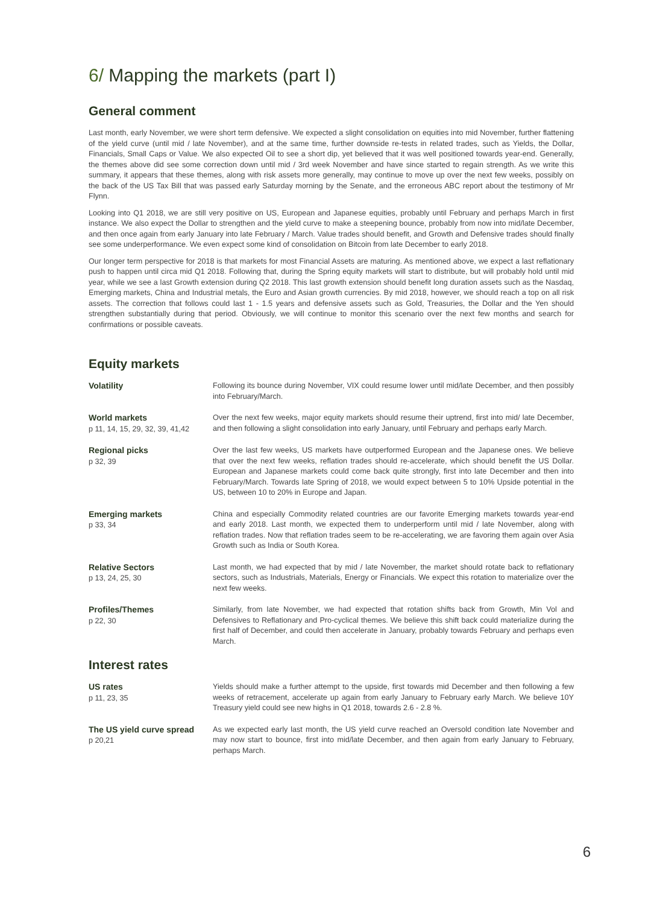6/ Mapping the markets (part I)
General comment
Last month, early November, we were short term defensive. We expected a slight consolidation on equities into mid November, further flattening of the yield curve (until mid / late November), and at the same time, further downside re-tests in related trades, such as Yields, the Dollar, Financials, Small Caps or Value. We also expected Oil to see a short dip, yet believed that it was well positioned towards year-end. Generally, the themes above did see some correction down until mid / 3rd week November and have since started to regain strength. As we write this summary, it appears that these themes, along with risk assets more generally, may continue to move up over the next few weeks, possibly on the back of the US Tax Bill that was passed early Saturday morning by the Senate, and the erroneous ABC report about the testimony of Mr Flynn.
Looking into Q1 2018, we are still very positive on US, European and Japanese equities, probably until February and perhaps March in first instance. We also expect the Dollar to strengthen and the yield curve to make a steepening bounce, probably from now into mid/late December, and then once again from early January into late February / March. Value trades should benefit, and Growth and Defensive trades should finally see some underperformance. We even expect some kind of consolidation on Bitcoin from late December to early 2018.
Our longer term perspective for 2018 is that markets for most Financial Assets are maturing. As mentioned above, we expect a last reflationary push to happen until circa mid Q1 2018. Following that, during the Spring equity markets will start to distribute, but will probably hold until mid year, while we see a last Growth extension during Q2 2018. This last growth extension should benefit long duration assets such as the Nasdaq, Emerging markets, China and Industrial metals, the Euro and Asian growth currencies. By mid 2018, however, we should reach a top on all risk assets. The correction that follows could last 1 - 1.5 years and defensive assets such as Gold, Treasuries, the Dollar and the Yen should strengthen substantially during that period. Obviously, we will continue to monitor this scenario over the next few months and search for confirmations or possible caveats.
Equity markets
| Volatility | Following its bounce during November, VIX could resume lower until mid/late December, and then possibly into February/March. |
| World markets p 11, 14, 15, 29, 32, 39, 41,42 | Over the next few weeks, major equity markets should resume their uptrend, first into mid/ late December, and then following a slight consolidation into early January, until February and perhaps early March. |
| Regional picks p 32, 39 | Over the last few weeks, US markets have outperformed European and the Japanese ones. We believe that over the next few weeks, reflation trades should re-accelerate, which should benefit the US Dollar. European and Japanese markets could come back quite strongly, first into late December and then into February/March. Towards late Spring of 2018, we would expect between 5 to 10% Upside potential in the US, between 10 to 20% in Europe and Japan. |
| Emerging markets p 33, 34 | China and especially Commodity related countries are our favorite Emerging markets towards year-end and early 2018. Last month, we expected them to underperform until mid / late November, along with reflation trades. Now that reflation trades seem to be re-accelerating, we are favoring them again over Asia Growth such as India or South Korea. |
| Relative Sectors p 13, 24, 25, 30 | Last month, we had expected that by mid / late November, the market should rotate back to reflationary sectors, such as Industrials, Materials, Energy or Financials. We expect this rotation to materialize over the next few weeks. |
| Profiles/Themes p 22, 30 | Similarly, from late November, we had expected that rotation shifts back from Growth, Min Vol and Defensives to Reflationary and Pro-cyclical themes. We believe this shift back could materialize during the first half of December, and could then accelerate in January, probably towards February and perhaps even March. |
Interest rates
| US rates p 11, 23, 35 | Yields should make a further attempt to the upside, first towards mid December and then following a few weeks of retracement, accelerate up again from early January to February early March. We believe 10Y Treasury yield could see new highs in Q1 2018, towards 2.6 - 2.8 %. |
| The US yield curve spread p 20,21 | As we expected early last month, the US yield curve reached an Oversold condition late November and may now start to bounce, first into mid/late December, and then again from early January to February, perhaps March. |
6